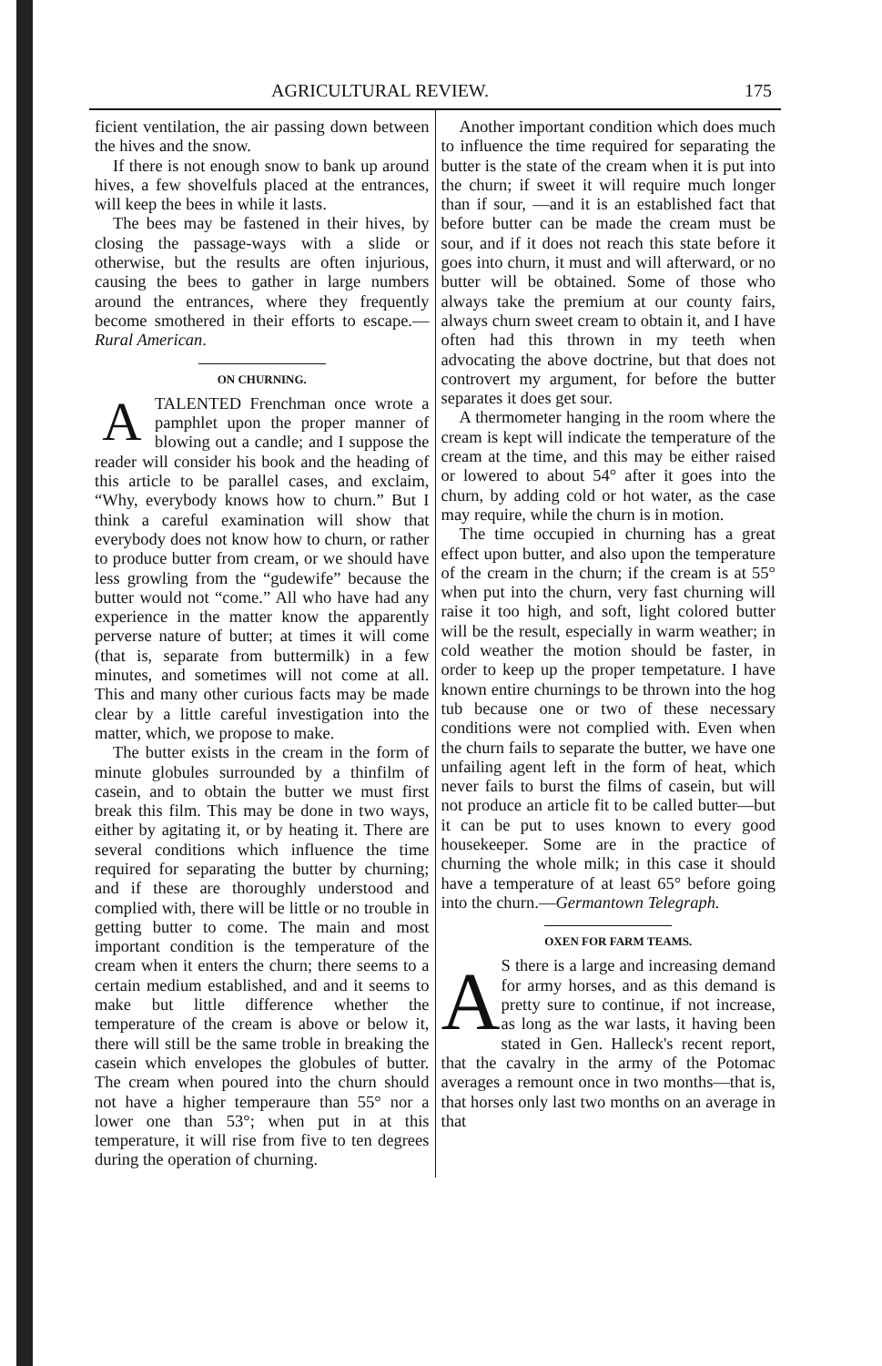AGRICULTURAL REVIEW. 175
ficient ventilation, the air passing down between the hives and the snow.
If there is not enough snow to bank up around hives, a few shovelfuls placed at the entrances, will keep the bees in while it lasts.
The bees may be fastened in their hives, by closing the passage-ways with a slide or otherwise, but the results are often injurious, causing the bees to gather in large numbers around the entrances, where they frequently become smothered in their efforts to escape.—Rural American.
ON CHURNING.
A TALENTED Frenchman once wrote a pamphlet upon the proper manner of blowing out a candle; and I suppose the reader will consider his book and the heading of this article to be parallel cases, and exclaim, “Why, everybody knows how to churn.” But I think a careful examination will show that everybody does not know how to churn, or rather to produce butter from cream, or we should have less growling from the “gudewife” because the butter would not “come.” All who have had any experience in the matter know the apparently perverse nature of butter; at times it will come (that is, separate from buttermilk) in a few minutes, and sometimes will not come at all. This and many other curious facts may be made clear by a little careful investigation into the matter, which, we propose to make.
The butter exists in the cream in the form of minute globules surrounded by a thinfilm of casein, and to obtain the butter we must first break this film. This may be done in two ways, either by agitating it, or by heating it. There are several conditions which influence the time required for separating the butter by churning; and if these are thoroughly understood and complied with, there will be little or no trouble in getting butter to come. The main and most important condition is the temperature of the cream when it enters the churn; there seems to a certain medium established, and and it seems to make but little difference whether the temperature of the cream is above or below it, there will still be the same troble in breaking the casein which envelopes the globules of butter. The cream when poured into the churn should not have a higher temperaure than 55° nor a lower one than 53°; when put in at this temperature, it will rise from five to ten degrees during the operation of churning.
Another important condition which does much to influence the time required for separating the butter is the state of the cream when it is put into the churn; if sweet it will require much longer than if sour, —and it is an established fact that before butter can be made the cream must be sour, and if it does not reach this state before it goes into churn, it must and will afterward, or no butter will be obtained. Some of those who always take the premium at our county fairs, always churn sweet cream to obtain it, and I have often had this thrown in my teeth when advocating the above doctrine, but that does not controvert my argument, for before the butter separates it does get sour.
A thermometer hanging in the room where the cream is kept will indicate the temperature of the cream at the time, and this may be either raised or lowered to about 54° after it goes into the churn, by adding cold or hot water, as the case may require, while the churn is in motion.
The time occupied in churning has a great effect upon butter, and also upon the temperature of the cream in the churn; if the cream is at 55° when put into the churn, very fast churning will raise it too high, and soft, light colored butter will be the result, especially in warm weather; in cold weather the motion should be faster, in order to keep up the proper tempetature. I have known entire churnings to be thrown into the hog tub because one or two of these necessary conditions were not complied with. Even when the churn fails to separate the butter, we have one unfailing agent left in the form of heat, which never fails to burst the films of casein, but will not produce an article fit to be called butter—but it can be put to uses known to every good housekeeper. Some are in the practice of churning the whole milk; in this case it should have a temperature of at least 65° before going into the churn.—Germantown Telegraph.
OXEN FOR FARM TEAMS.
AS there is a large and increasing demand for army horses, and as this demand is pretty sure to continue, if not increase, as long as the war lasts, it having been stated in Gen. Halleck's recent report, that the cavalry in the army of the Potomac averages a remount once in two months—that is, that horses only last two months on an average in that